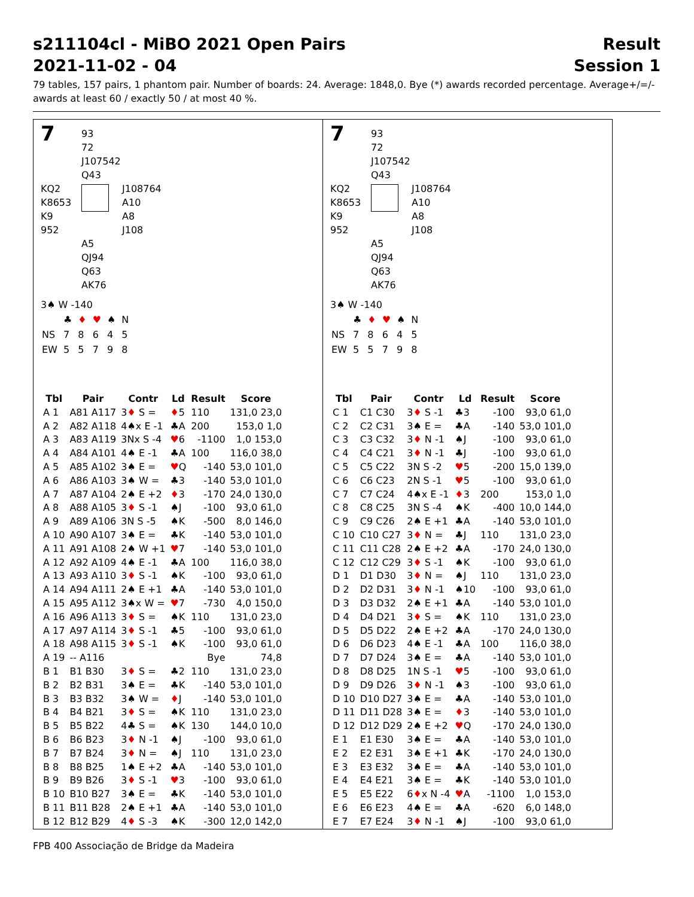s211104cl - MiBO 2021 Open Pairs Result
2021-11-02 - 04 Session 1
79 tables, 157 pairs, 1 phantom pair. Number of boards: 24. Average: 1848,0. Bye (*) awards recorded percentage. Average+/=/- awards at least 60 / exactly 50 / at most 40 %.
7
93
72
J107542
Q43
KQ2
K8653
K9
952
J108764
A10
A8
J108
A5
QJ94
Q63
AK76
3♠ W -140
| | ♣ | ♦ | ♥ | ♠ | N |
| NS | 7 | 8 | 6 | 4 | 5 |
| EW | 5 | 5 | 7 | 9 | 8 |
| Tbl | Pair | Contr | Ld | Result | Score |
| --- | --- | --- | --- | --- | --- |
| A 1 | A81 A117 | 3 ♦ S = | ♦ 5 | 110 | 131,0 23,0 |
| A 2 | A82 A118 | 4♠x E -1 | ♣A | 200 | 153,0 1,0 |
| A 3 | A83 A119 | 3Nx S -4 | ♥ 6 | -1100 | 1,0 153,0 |
| A 4 | A84 A101 | 4♠ E -1 | ♣A | 100 | 116,0 38,0 |
| A 5 | A85 A102 | 3♠ E = | ♥ Q | -140 | 53,0 101,0 |
| A 6 | A86 A103 | 3♠ W = | ♣3 | -140 | 53,0 101,0 |
| A 7 | A87 A104 | 2♠ E +2 | ♦ 3 | -170 | 24,0 130,0 |
| A 8 | A88 A105 | 3 ♦ S -1 | ♠J | -100 | 93,0 61,0 |
| A 9 | A89 A106 | 3N S -5 | ♠K | -500 | 8,0 146,0 |
| A 10 | A90 A107 | 3♠ E = | ♣K | -140 | 53,0 101,0 |
| A 11 | A91 A108 | 2♠ W +1 | ♥ 7 | -140 | 53,0 101,0 |
| A 12 | A92 A109 | 4♠ E -1 | ♣A | 100 | 116,0 38,0 |
| A 13 | A93 A110 | 3 ♦ S -1 | ♠K | -100 | 93,0 61,0 |
| A 14 | A94 A111 | 2♠ E +1 | ♣A | -140 | 53,0 101,0 |
| A 15 | A95 A112 | 3♠x W = | ♥ 7 | -730 | 4,0 150,0 |
| A 16 | A96 A113 | 3 ♦ S = | ♠K | 110 | 131,0 23,0 |
| A 17 | A97 A114 | 3 ♦ S -1 | ♣5 | -100 | 93,0 61,0 |
| A 18 | A98 A115 | 3 ♦ S -1 | ♠K | -100 | 93,0 61,0 |
| A 19 | -- A116 | | | Bye | 74,8 |
| B 1 | B1 B30 | 3 ♦ S = | ♣2 | 110 | 131,0 23,0 |
| B 2 | B2 B31 | 3♠ E = | ♣K | -140 | 53,0 101,0 |
| B 3 | B3 B32 | 3♠ W = | ♦ J | -140 | 53,0 101,0 |
| B 4 | B4 B21 | 3 ♦ S = | ♠K | 110 | 131,0 23,0 |
| B 5 | B5 B22 | 4♣ S = | ♠K | 130 | 144,0 10,0 |
| B 6 | B6 B23 | 3 ♦ N -1 | ♠J | -100 | 93,0 61,0 |
| B 7 | B7 B24 | 3 ♦ N = | ♠J | 110 | 131,0 23,0 |
| B 8 | B8 B25 | 1♠ E +2 | ♣A | -140 | 53,0 101,0 |
| B 9 | B9 B26 | 3 ♦ S -1 | ♥ 3 | -100 | 93,0 61,0 |
| B 10 | B10 B27 | 3♠ E = | ♣K | -140 | 53,0 101,0 |
| B 11 | B11 B28 | 2♠ E +1 | ♣A | -140 | 53,0 101,0 |
| B 12 | B12 B29 | 4 ♦ S -3 | ♠K | -300 | 12,0 142,0 |
7
93
72
J107542
Q43
KQ2
K8653
K9
952
J108764
A10
A8
J108
A5
QJ94
Q63
AK76
3♠ W -140
| | ♣ | ♦ | ♥ | ♠ | N |
| NS | 7 | 8 | 6 | 4 | 5 |
| EW | 5 | 5 | 7 | 9 | 8 |
| Tbl | Pair | Contr | Ld | Result | Score |
| --- | --- | --- | --- | --- | --- |
| C 1 | C1 C30 | 3 ♦ S -1 | ♣3 | -100 | 93,0 61,0 |
| C 2 | C2 C31 | 3♠ E = | ♣A | -140 | 53,0 101,0 |
| C 3 | C3 C32 | 3 ♦ N -1 | ♠J | -100 | 93,0 61,0 |
| C 4 | C4 C21 | 3 ♦ N -1 | ♣J | -100 | 93,0 61,0 |
| C 5 | C5 C22 | 3N S -2 | ♥ 5 | -200 | 15,0 139,0 |
| C 6 | C6 C23 | 2N S -1 | ♥ 5 | -100 | 93,0 61,0 |
| C 7 | C7 C24 | 4♠x E -1 | ♦ 3 | 200 | 153,0 1,0 |
| C 8 | C8 C25 | 3N S -4 | ♠K | -400 | 10,0 144,0 |
| C 9 | C9 C26 | 2♠ E +1 | ♣A | -140 | 53,0 101,0 |
| C 10 | C10 C27 | 3 ♦ N = | ♣J | 110 | 131,0 23,0 |
| C 11 | C11 C28 | 2♠ E +2 | ♣A | -170 | 24,0 130,0 |
| C 12 | C12 C29 | 3 ♦ S -1 | ♠K | -100 | 93,0 61,0 |
| D 1 | D1 D30 | 3 ♦ N = | ♠J | 110 | 131,0 23,0 |
| D 2 | D2 D31 | 3 ♦ N -1 | ♠10 | -100 | 93,0 61,0 |
| D 3 | D3 D32 | 2♠ E +1 | ♣A | -140 | 53,0 101,0 |
| D 4 | D4 D21 | 3 ♦ S = | ♠K | 110 | 131,0 23,0 |
| D 5 | D5 D22 | 2♠ E +2 | ♣A | -170 | 24,0 130,0 |
| D 6 | D6 D23 | 4♠ E -1 | ♣A | 100 | 116,0 38,0 |
| D 7 | D7 D24 | 3♠ E = | ♣A | -140 | 53,0 101,0 |
| D 8 | D8 D25 | 1N S -1 | ♥ 5 | -100 | 93,0 61,0 |
| D 9 | D9 D26 | 3 ♦ N -1 | ♠3 | -100 | 93,0 61,0 |
| D 10 | D10 D27 | 3♠ E = | ♣A | -140 | 53,0 101,0 |
| D 11 | D11 D28 | 3♠ E = | ♦ 3 | -140 | 53,0 101,0 |
| D 12 | D12 D29 | 2♠ E +2 | ♥ Q | -170 | 24,0 130,0 |
| E 1 | E1 E30 | 3♠ E = | ♣A | -140 | 53,0 101,0 |
| E 2 | E2 E31 | 3♠ E +1 | ♣K | -170 | 24,0 130,0 |
| E 3 | E3 E32 | 3♠ E = | ♣A | -140 | 53,0 101,0 |
| E 4 | E4 E21 | 3♠ E = | ♣K | -140 | 53,0 101,0 |
| E 5 | E5 E22 | 6 ♦ x N -4 | ♥ A | -1100 | 1,0 153,0 |
| E 6 | E6 E23 | 4♠ E = | ♣A | -620 | 6,0 148,0 |
| E 7 | E7 E24 | 3 ♦ N -1 | ♠J | -100 | 93,0 61,0 |
FPB 400 Associação de Bridge da Madeira